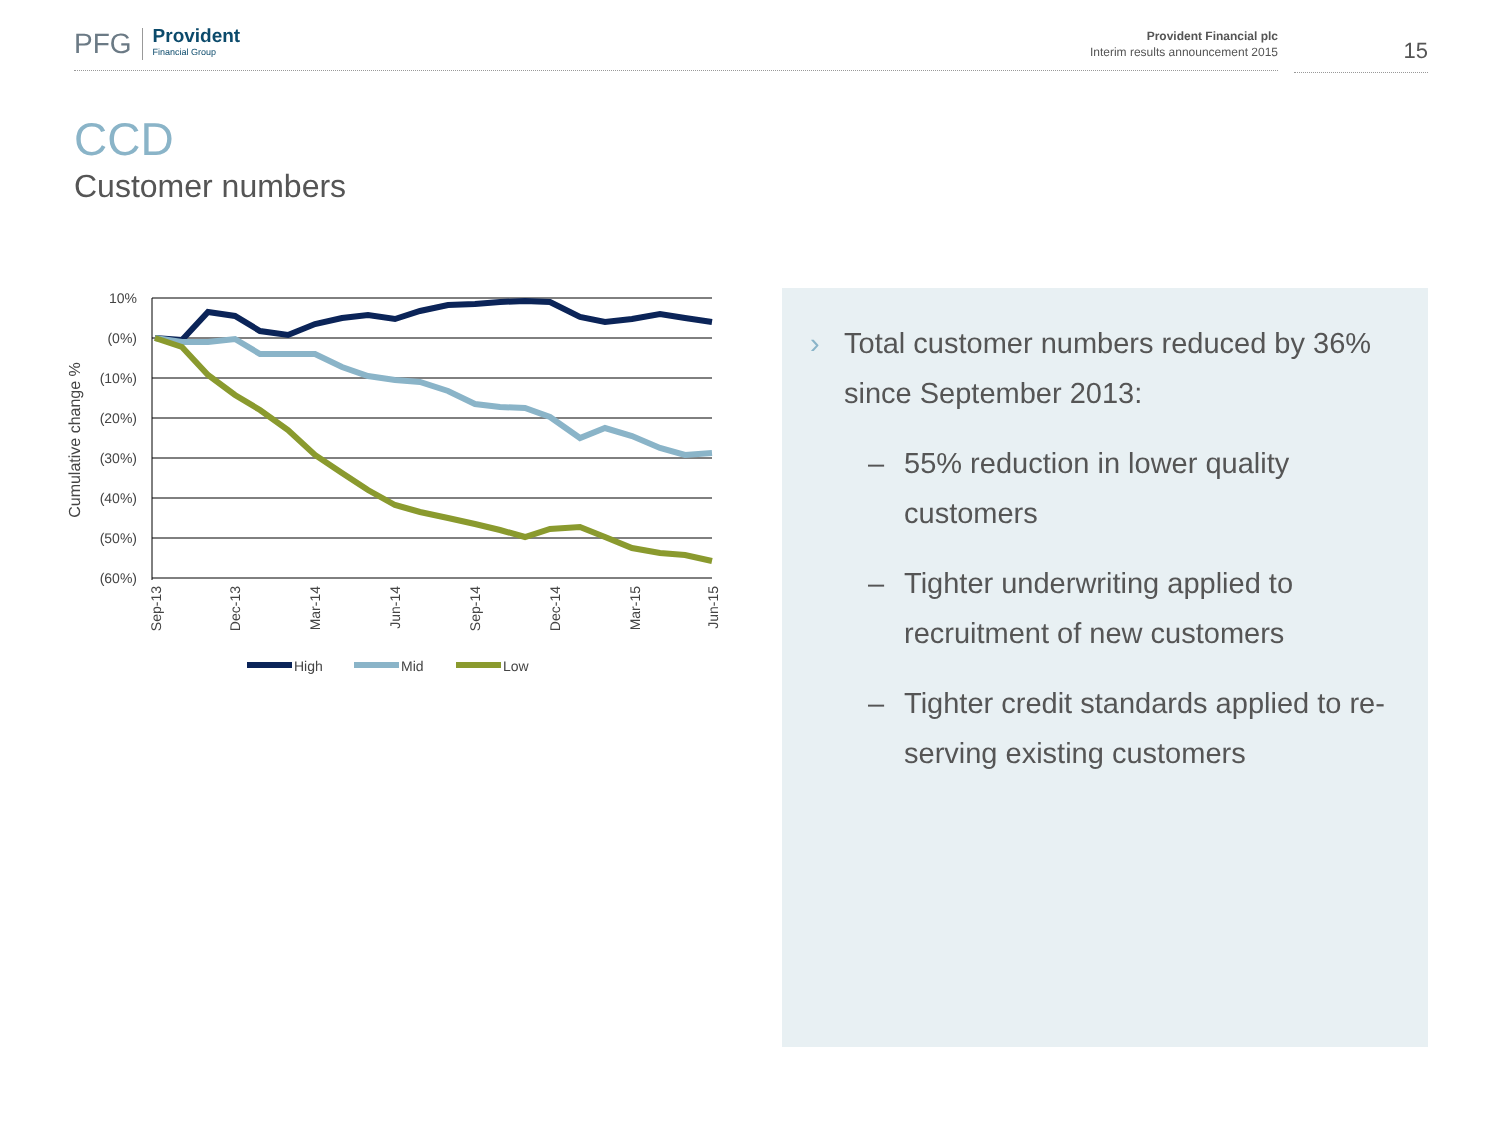PFG Provident
Financial Group
Provident Financial plc
Interim results announcement 2015
15
CCD
Customer numbers
10%
(0%)
(10%)
(20%)
(30%)
(40%)
(50%)
(60%)
Cumulative change %
Sep-13
Dec-13
Mar-14
Jun-14
Sep-14
Dec-14
Mar-15
Jun-15
High
Mid
Low
› Total customer numbers reduced by 36% since September 2013:
– 55% reduction in lower quality customers
– Tighter underwriting applied to recruitment of new customers
– Tighter credit standards applied to re-serving existing customers